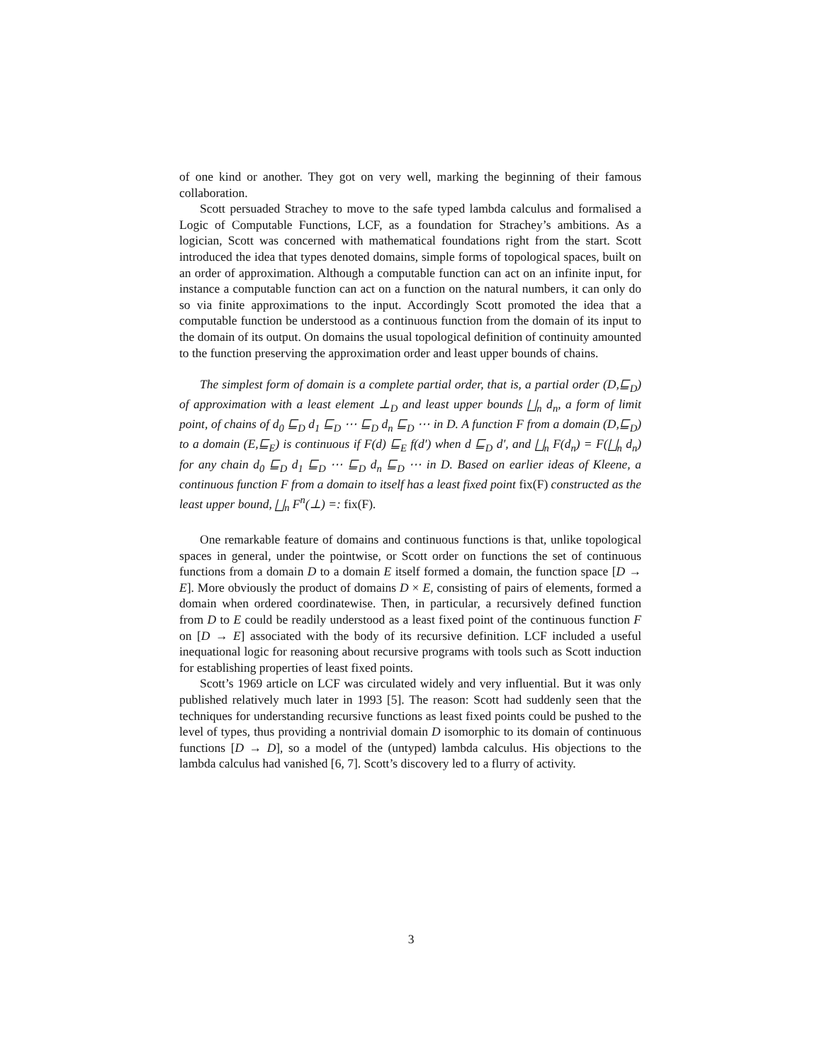of one kind or another. They got on very well, marking the beginning of their famous collaboration.
Scott persuaded Strachey to move to the safe typed lambda calculus and formalised a Logic of Computable Functions, LCF, as a foundation for Strachey’s ambitions. As a logician, Scott was concerned with mathematical foundations right from the start. Scott introduced the idea that types denoted domains, simple forms of topological spaces, built on an order of approximation. Although a computable function can act on an infinite input, for instance a computable function can act on a function on the natural numbers, it can only do so via finite approximations to the input. Accordingly Scott promoted the idea that a computable function be understood as a continuous function from the domain of its input to the domain of its output. On domains the usual topological definition of continuity amounted to the function preserving the approximation order and least upper bounds of chains.
The simplest form of domain is a complete partial order, that is, a partial order (D,⊑<sub>D</sub>) of approximation with a least element ⊥<sub>D</sub> and least upper bounds ⨆<sub>n</sub> d<sub>n</sub>, a form of limit point, of chains of d<sub>0</sub> ⊑<sub>D</sub> d<sub>1</sub> ⊑<sub>D</sub> ⋯ ⊑<sub>D</sub> d<sub>n</sub> ⊑<sub>D</sub> ⋯ in D. A function F from a domain (D,⊑<sub>D</sub>) to a domain (E,⊑<sub>E</sub>) is continuous if F(d) ⊑<sub>E</sub> f(d′) when d ⊑<sub>D</sub> d′, and ⨆<sub>n</sub> F(d<sub>n</sub>) = F(⨆<sub>n</sub> d<sub>n</sub>) for any chain d<sub>0</sub> ⊑<sub>D</sub> d<sub>1</sub> ⊑<sub>D</sub> ⋯ ⊑<sub>D</sub> d<sub>n</sub> ⊑<sub>D</sub> ⋯ in D. Based on earlier ideas of Kleene, a continuous function F from a domain to itself has a least fixed point fix(F) constructed as the least upper bound, ⨆<sub>n</sub> F<sup>n</sup>(⊥) =: fix(F).
One remarkable feature of domains and continuous functions is that, unlike topological spaces in general, under the pointwise, or Scott order on functions the set of continuous functions from a domain D to a domain E itself formed a domain, the function space [D → E]. More obviously the product of domains D × E, consisting of pairs of elements, formed a domain when ordered coordinatewise. Then, in particular, a recursively defined function from D to E could be readily understood as a least fixed point of the continuous function F on [D → E] associated with the body of its recursive definition. LCF included a useful inequational logic for reasoning about recursive programs with tools such as Scott induction for establishing properties of least fixed points.
Scott’s 1969 article on LCF was circulated widely and very influential. But it was only published relatively much later in 1993 [5]. The reason: Scott had suddenly seen that the techniques for understanding recursive functions as least fixed points could be pushed to the level of types, thus providing a nontrivial domain D isomorphic to its domain of continuous functions [D → D], so a model of the (untyped) lambda calculus. His objections to the lambda calculus had vanished [6, 7]. Scott’s discovery led to a flurry of activity.
3